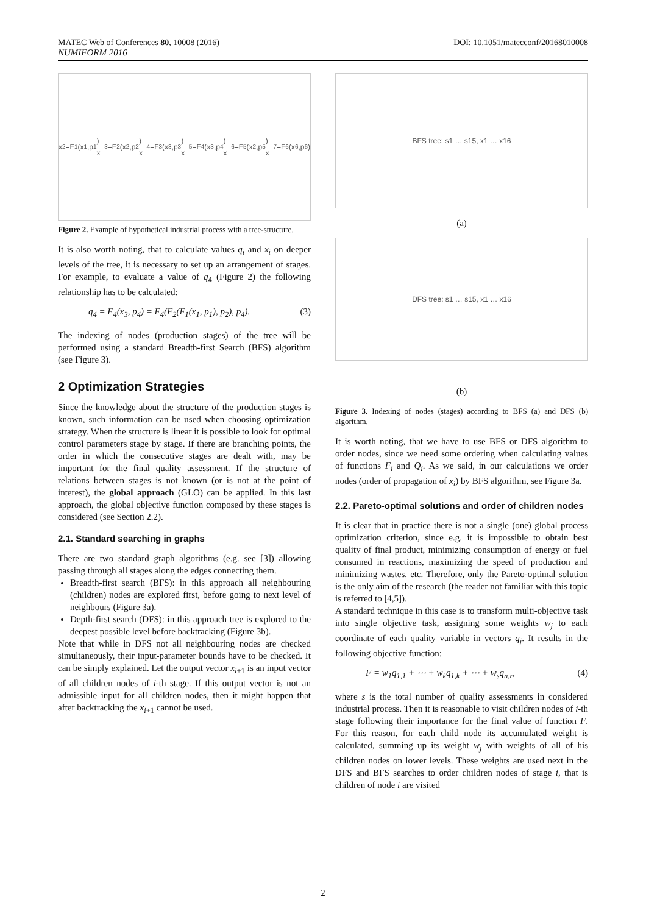MATEC Web of Conferences 80, 10008 (2016) DOI: 10.1051/matecconf/20168010008
NUMIFORM 2016
x<sub>2</sub>=F<sub>1</sub>(x<sub>1</sub>,p<sub>1</sub>) x<sub>3</sub>=F<sub>2</sub>(x<sub>2</sub>,p<sub>2</sub>) x<sub>4</sub>=F<sub>3</sub>(x<sub>3</sub>,p<sub>3</sub>) x<sub>5</sub>=F<sub>4</sub>(x<sub>3</sub>,p<sub>4</sub>) x<sub>6</sub>=F<sub>5</sub>(x<sub>2</sub>,p<sub>5</sub>) x<sub>7</sub>=F<sub>6</sub>(x<sub>6</sub>,p<sub>6</sub>)
Figure 2. Example of hypothetical industrial process with a tree-structure.
It is also worth noting, that to calculate values q<sub>i</sub> and x<sub>i</sub> on deeper levels of the tree, it is necessary to set up an arrangement of stages. For example, to evaluate a value of q<sub>4</sub> (Figure 2) the following relationship has to be calculated:
q<sub>4</sub> = F<sub>4</sub>(x<sub>3</sub>, p<sub>4</sub>) = F<sub>4</sub>(F<sub>2</sub>(F<sub>1</sub>(x<sub>1</sub>, p<sub>1</sub>), p<sub>2</sub>), p<sub>4</sub>). (3)
The indexing of nodes (production stages) of the tree will be performed using a standard Breadth-first Search (BFS) algorithm (see Figure 3).
2 Optimization Strategies
Since the knowledge about the structure of the production stages is known, such information can be used when choosing optimization strategy. When the structure is linear it is possible to look for optimal control parameters stage by stage. If there are branching points, the order in which the consecutive stages are dealt with, may be important for the final quality assessment. If the structure of relations between stages is not known (or is not at the point of interest), the global approach (GLO) can be applied. In this last approach, the global objective function composed by these stages is considered (see Section 2.2).
2.1. Standard searching in graphs
There are two standard graph algorithms (e.g. see [3]) allowing passing through all stages along the edges connecting them.
Breadth-first search (BFS): in this approach all neighbouring (children) nodes are explored first, before going to next level of neighbours (Figure 3a).
Depth-first search (DFS): in this approach tree is explored to the deepest possible level before backtracking (Figure 3b).
Note that while in DFS not all neighbouring nodes are checked simultaneously, their input-parameter bounds have to be checked. It can be simply explained. Let the output vector x<sub>i</sub><sub>+1</sub> is an input vector of all children nodes of i-th stage. If this output vector is not an admissible input for all children nodes, then it might happen that after backtracking the x<sub>i</sub><sub>+1</sub> cannot be used.
BFS tree: s1 … s15, x1 … x16
(a)
DFS tree: s1 … s15, x1 … x16
(b)
Figure 3. Indexing of nodes (stages) according to BFS (a) and DFS (b) algorithm.
It is worth noting, that we have to use BFS or DFS algorithm to order nodes, since we need some ordering when calculating values of functions F<sub>i</sub> and Q<sub>i</sub>. As we said, in our calculations we order nodes (order of propagation of x<sub>i</sub>) by BFS algorithm, see Figure 3a.
2.2. Pareto-optimal solutions and order of children nodes
It is clear that in practice there is not a single (one) global process optimization criterion, since e.g. it is impossible to obtain best quality of final product, minimizing consumption of energy or fuel consumed in reactions, maximizing the speed of production and minimizing wastes, etc. Therefore, only the Pareto-optimal solution is the only aim of the research (the reader not familiar with this topic is referred to [4,5]).
A standard technique in this case is to transform multi-objective task into single objective task, assigning some weights w<sub>j</sub> to each coordinate of each quality variable in vectors q<sub>j</sub>. It results in the following objective function:
F = w<sub>1</sub>q<sub>1,1</sub> + ⋯ + w<sub>k</sub>q<sub>1,k</sub> + ⋯ + w<sub>s</sub>q<sub>n,r</sub>, (4)
where s is the total number of quality assessments in considered industrial process. Then it is reasonable to visit children nodes of i-th stage following their importance for the final value of function F. For this reason, for each child node its accumulated weight is calculated, summing up its weight w<sub>j</sub> with weights of all of his children nodes on lower levels. These weights are used next in the DFS and BFS searches to order children nodes of stage i, that is children of node i are visited
2